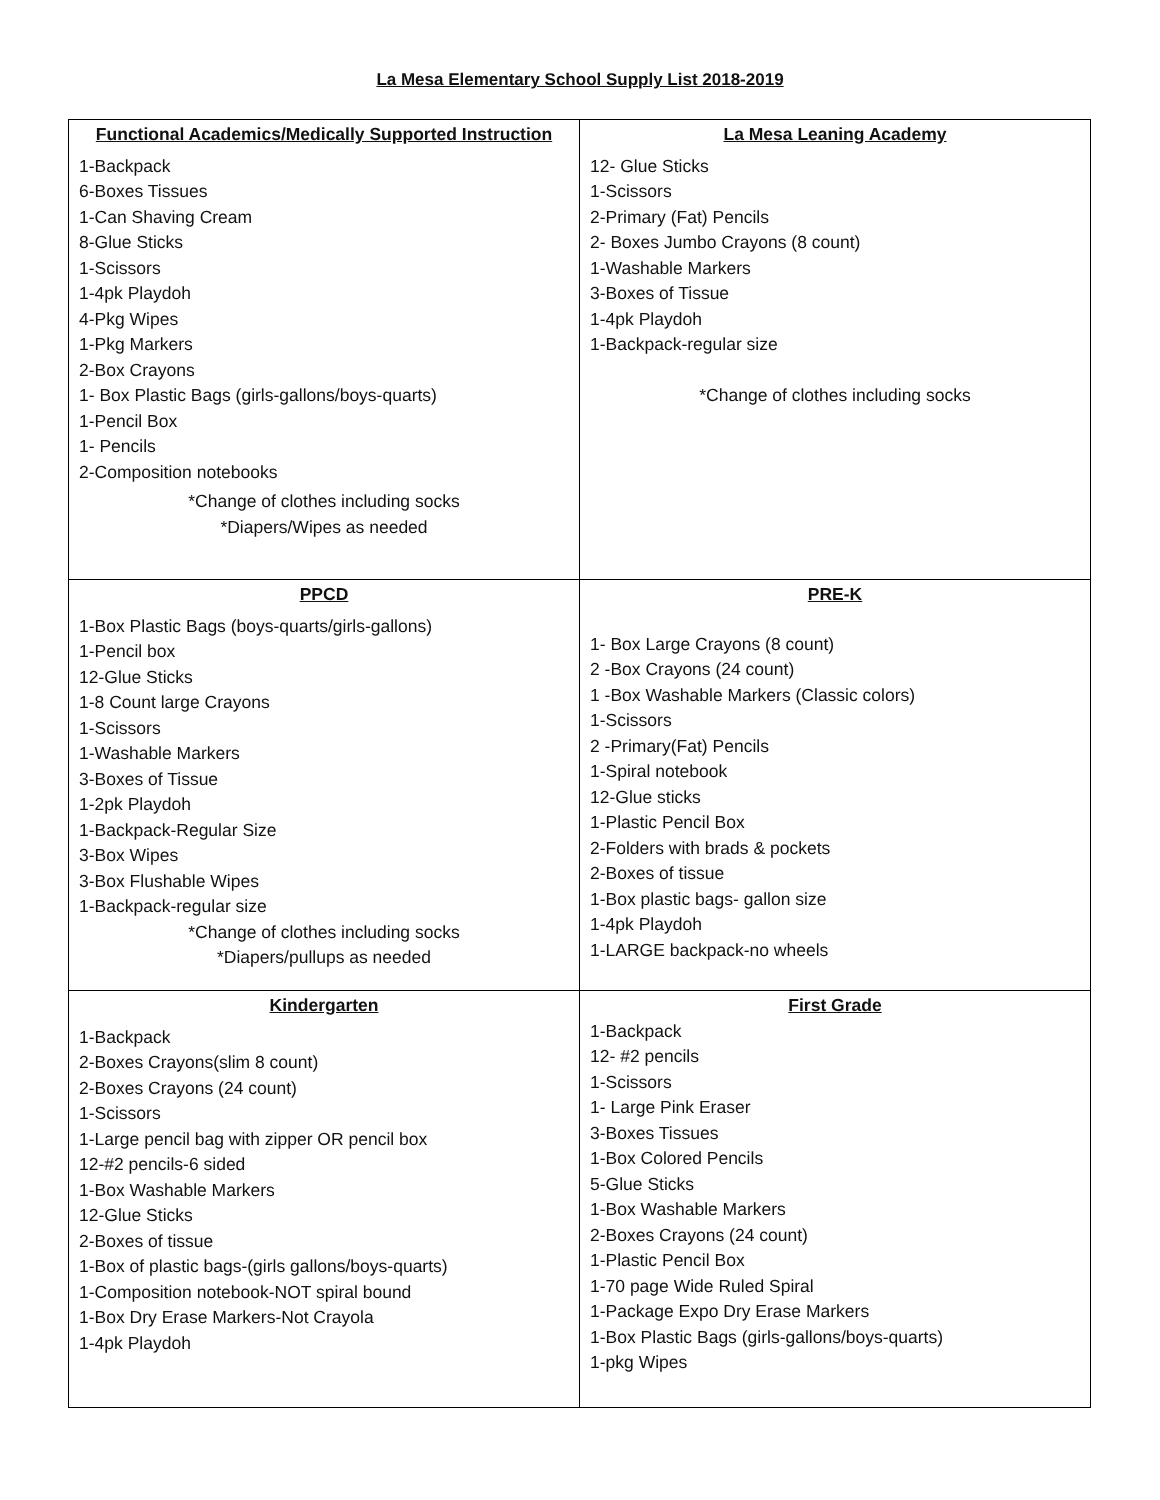La Mesa Elementary School Supply List 2018-2019
| Functional Academics/Medically Supported Instruction 1-Backpack 6-Boxes Tissues 1-Can Shaving Cream 8-Glue Sticks 1-Scissors 1-4pk Playdoh 4-Pkg Wipes 1-Pkg Markers 2-Box Crayons 1- Box Plastic Bags (girls-gallons/boys-quarts) 1-Pencil Box 1- Pencils 2-Composition notebooks *Change of clothes including socks *Diapers/Wipes as needed | La Mesa Leaning Academy 12- Glue Sticks 1-Scissors 2-Primary (Fat) Pencils 2- Boxes Jumbo Crayons (8 count) 1-Washable Markers 3-Boxes of Tissue 1-4pk Playdoh 1-Backpack-regular size *Change of clothes including socks |
| PPCD 1-Box Plastic Bags (boys-quarts/girls-gallons) 1-Pencil box 12-Glue Sticks 1-8 Count large Crayons 1-Scissors 1-Washable Markers 3-Boxes of Tissue 1-2pk Playdoh 1-Backpack-Regular Size 3-Box Wipes 3-Box Flushable Wipes 1-Backpack-regular size *Change of clothes including socks *Diapers/pullups as needed | PRE-K 1- Box Large Crayons (8 count) 2 -Box Crayons (24 count) 1 -Box Washable Markers (Classic colors) 1-Scissors 2 -Primary(Fat) Pencils 1-Spiral notebook 12-Glue sticks 1-Plastic Pencil Box 2-Folders with brads & pockets 2-Boxes of tissue 1-Box plastic bags- gallon size 1-4pk Playdoh 1-LARGE backpack-no wheels |
| Kindergarten 1-Backpack 2-Boxes Crayons(slim 8 count) 2-Boxes Crayons (24 count) 1-Scissors 1-Large pencil bag with zipper OR pencil box 12-#2 pencils-6 sided 1-Box Washable Markers 12-Glue Sticks 2-Boxes of tissue 1-Box of plastic bags-(girls gallons/boys-quarts) 1-Composition notebook-NOT spiral bound 1-Box Dry Erase Markers-Not Crayola 1-4pk Playdoh | First Grade 1-Backpack 12- #2 pencils 1-Scissors 1- Large Pink Eraser 3-Boxes Tissues 1-Box Colored Pencils 5-Glue Sticks 1-Box Washable Markers 2-Boxes Crayons (24 count) 1-Plastic Pencil Box 1-70 page Wide Ruled Spiral 1-Package Expo Dry Erase Markers 1-Box Plastic Bags (girls-gallons/boys-quarts) 1-pkg Wipes |